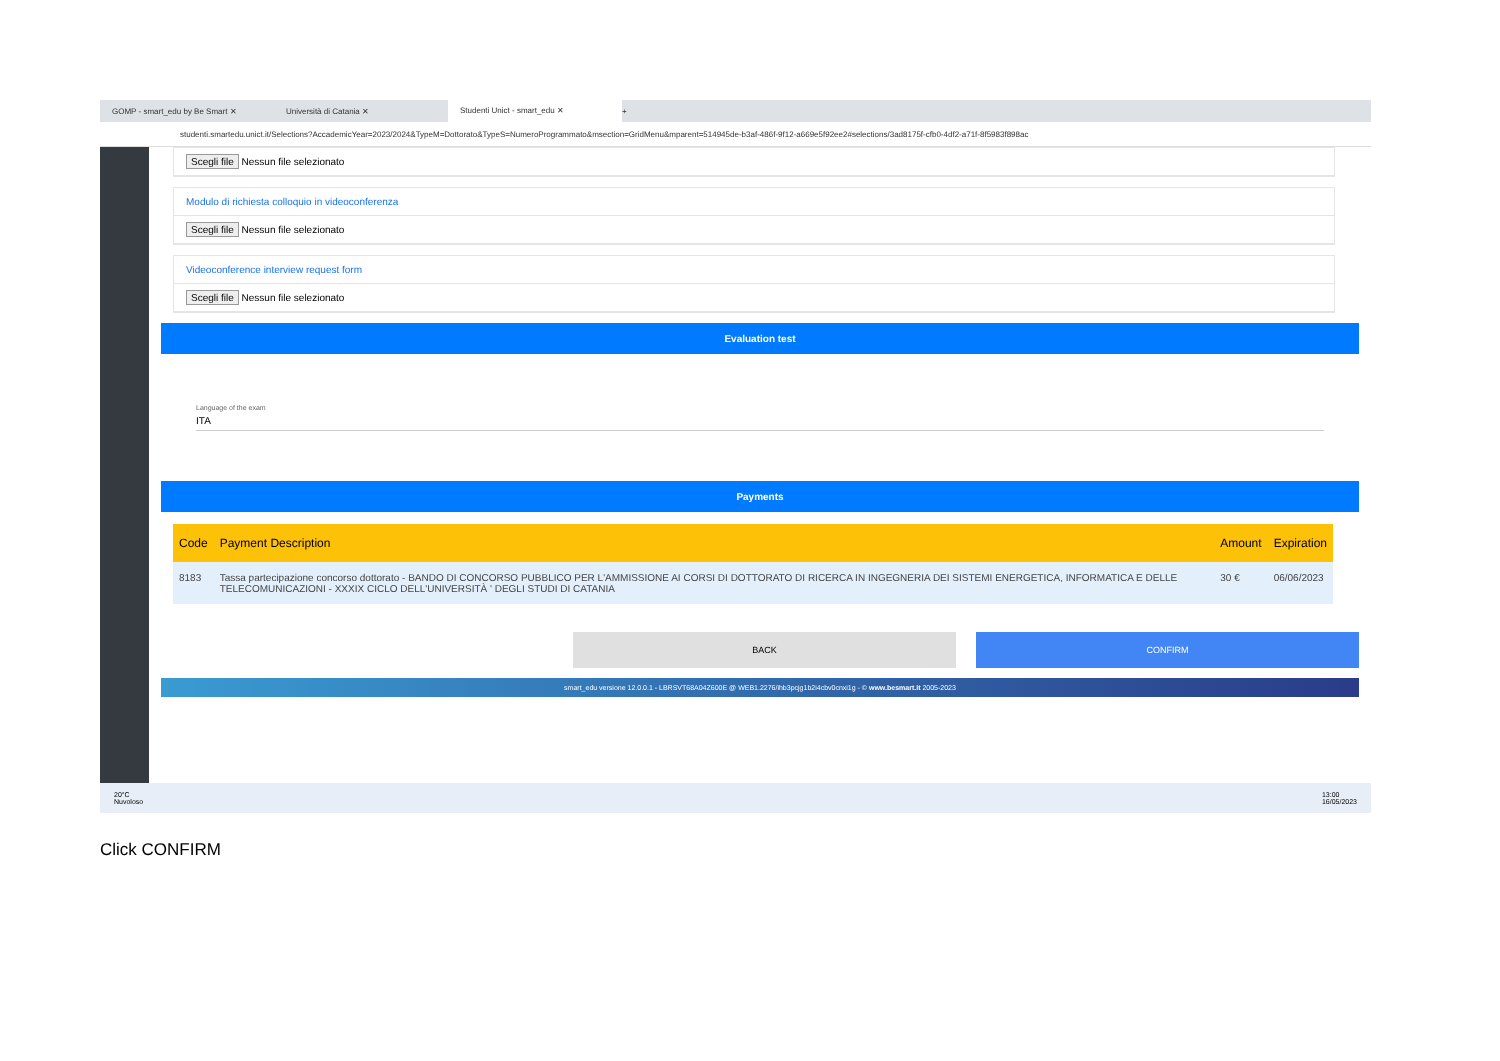GOMP - smart_edu by Be Smart ✕ Università di Catania ✕
Studenti Unict - smart_edu ✕
+
studenti.smartedu.unict.it/Selections?AccademicYear=2023/2024&TypeM=Dottorato&TypeS=NumeroProgrammato&msection=GridMenu&mparent=514945de-b3af-486f-9f12-a669e5f92ee2#selections/3ad8175f-cfb0-4df2-a71f-8f5983f898ac
Scegli file Nessun file selezionato
Modulo di richiesta colloquio in videoconferenza
Scegli file Nessun file selezionato
Videoconference interview request form
Scegli file Nessun file selezionato
Evaluation test
Language of the exam
ITA
Payments
| Code | Payment Description | Amount | Expiration |
| --- | --- | --- | --- |
| 8183 | Tassa partecipazione concorso dottorato - BANDO DI CONCORSO PUBBLICO PER L'AMMISSIONE AI CORSI DI DOTTORATO DI RICERCA IN INGEGNERIA DEI SISTEMI ENERGETICA, INFORMATICA E DELLE TELECOMUNICAZIONI - XXXIX CICLO DELL'UNIVERSITÀ ' DEGLI STUDI DI CATANIA | 30 € | 06/06/2023 |
BACK CONFIRM
smart_edu versione 12.0.0.1 - LBRSVT68A04Z600E @ WEB1.2276/ihb3pcjg1b2i4cbv0cnxi1g - © www.besmart.it 2005-2023
20°C
Nuvoloso
13:00
16/05/2023
Click CONFIRM